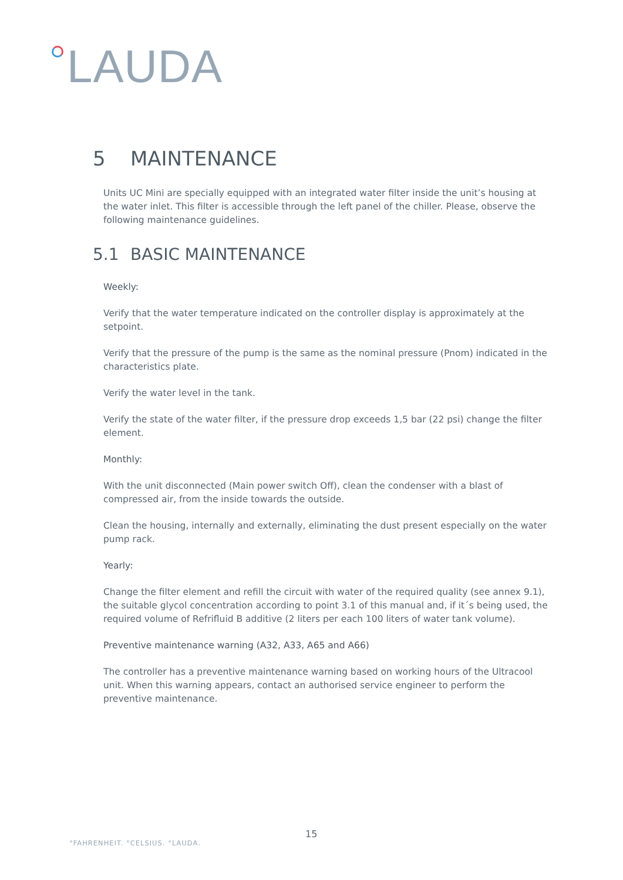LAUDA
5 MAINTENANCE
Units UC Mini are specially equipped with an integrated water filter inside the unit’s housing at the water inlet. This filter is accessible through the left panel of the chiller. Please, observe the following maintenance guidelines.
5.1 BASIC MAINTENANCE
Weekly:
Verify that the water temperature indicated on the controller display is approximately at the setpoint.
Verify that the pressure of the pump is the same as the nominal pressure (Pnom) indicated in the characteristics plate.
Verify the water level in the tank.
Verify the state of the water filter, if the pressure drop exceeds 1,5 bar (22 psi) change the filter element.
Monthly:
With the unit disconnected (Main power switch Off), clean the condenser with a blast of compressed air, from the inside towards the outside.
Clean the housing, internally and externally, eliminating the dust present especially on the water pump rack.
Yearly:
Change the filter element and refill the circuit with water of the required quality (see annex 9.1), the suitable glycol concentration according to point 3.1 of this manual and, if it´s being used, the required volume of Refrifluid B additive (2 liters per each 100 liters of water tank volume).
Preventive maintenance warning (A32, A33, A65 and A66)
The controller has a preventive maintenance warning based on working hours of the Ultracool unit. When this warning appears, contact an authorised service engineer to perform the preventive maintenance.
15
°FAHRENHEIT. °CELSIUS. °LAUDA.